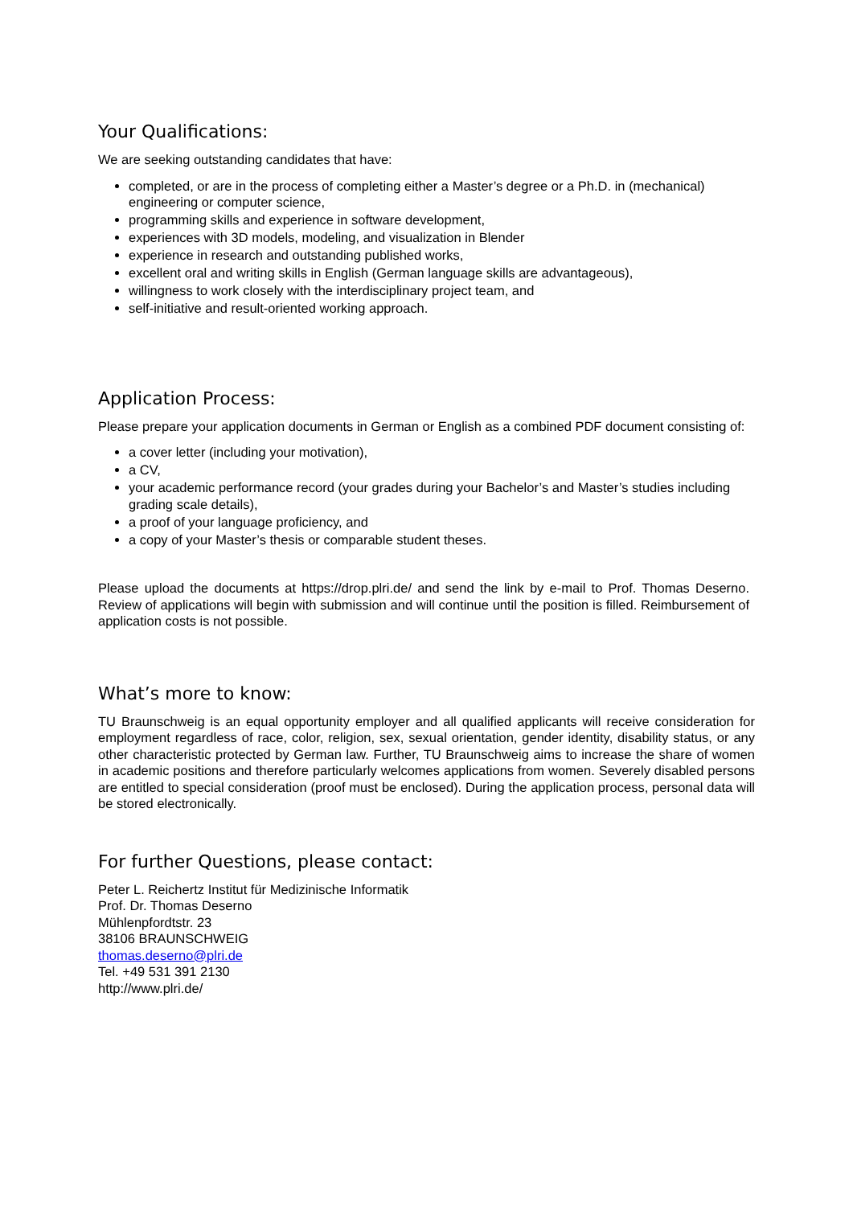Your Qualifications:
We are seeking outstanding candidates that have:
completed, or are in the process of completing either a Master’s degree or a Ph.D. in (mechanical) engineering or computer science,
programming skills and experience in software development,
experiences with 3D models, modeling, and visualization in Blender
experience in research and outstanding published works,
excellent oral and writing skills in English (German language skills are advantageous),
willingness to work closely with the interdisciplinary project team, and
self-initiative and result-oriented working approach.
Application Process:
Please prepare your application documents in German or English as a combined PDF document consisting of:
a cover letter (including your motivation),
a CV,
your academic performance record (your grades during your Bachelor’s and Master’s studies including grading scale details),
a proof of your language proficiency, and
a copy of your Master’s thesis or comparable student theses.
Please upload the documents at https://drop.plri.de/ and send the link by e-mail to Prof. Thomas Deserno. Review of applications will begin with submission and will continue until the position is filled. Reimbursement of application costs is not possible.
What’s more to know:
TU Braunschweig is an equal opportunity employer and all qualified applicants will receive consideration for employment regardless of race, color, religion, sex, sexual orientation, gender identity, disability status, or any other characteristic protected by German law. Further, TU Braunschweig aims to increase the share of women in academic positions and therefore particularly welcomes applications from women. Severely disabled persons are entitled to special consideration (proof must be enclosed). During the application process, personal data will be stored electronically.
For further Questions, please contact:
Peter L. Reichertz Institut für Medizinische Informatik
Prof. Dr. Thomas Deserno
Mühlenpfordtstr. 23
38106 BRAUNSCHWEIG
thomas.deserno@plri.de
Tel. +49 531 391 2130
http://www.plri.de/